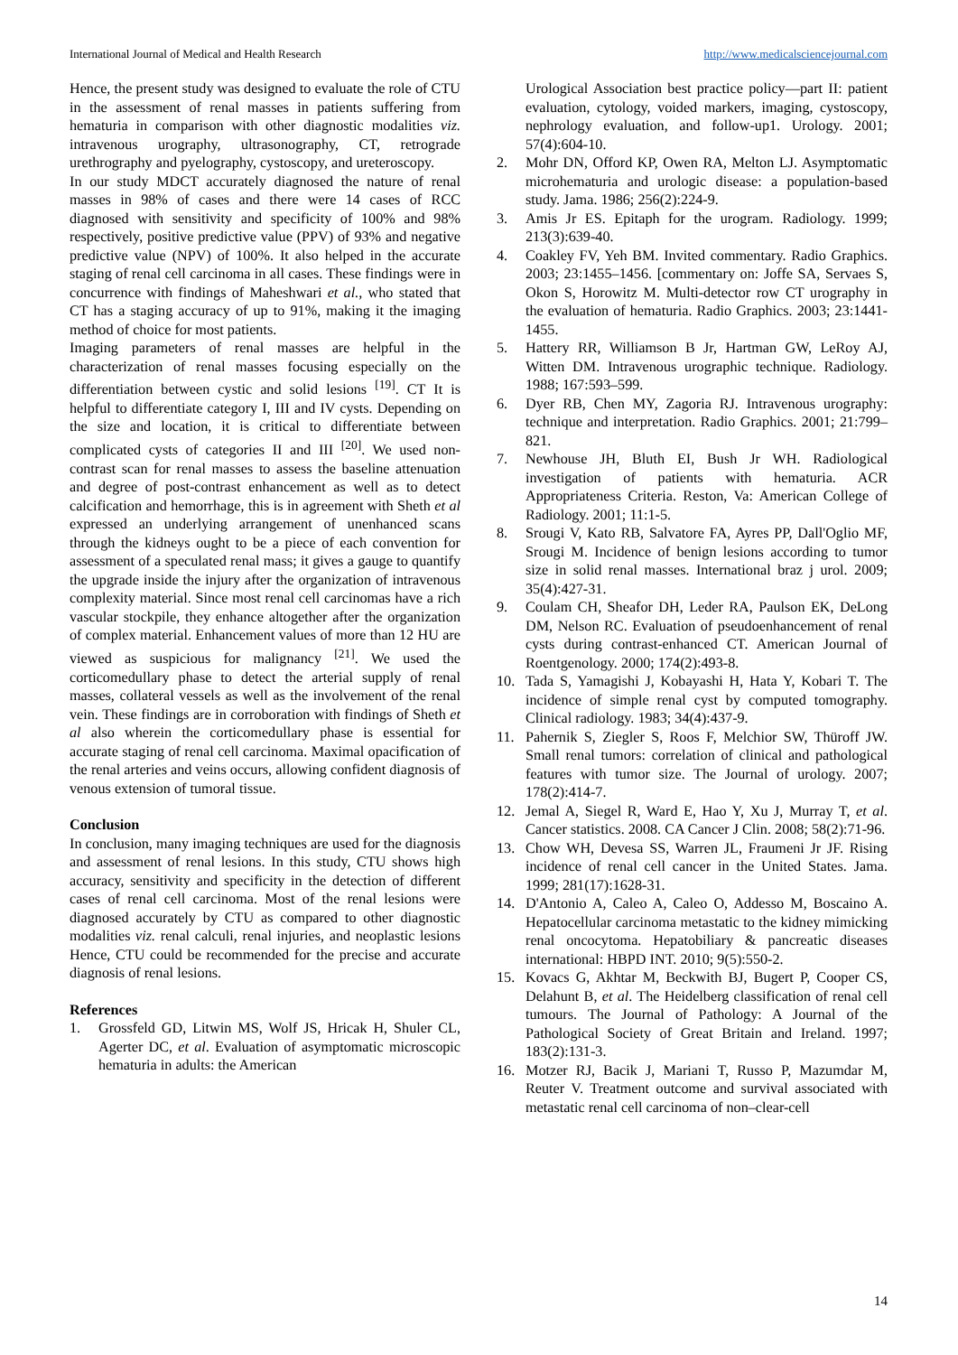International Journal of Medical and Health Research http://www.medicalsciencejournal.com
Hence, the present study was designed to evaluate the role of CTU in the assessment of renal masses in patients suffering from hematuria in comparison with other diagnostic modalities viz. intravenous urography, ultrasonography, CT, retrograde urethrography and pyelography, cystoscopy, and ureteroscopy.
In our study MDCT accurately diagnosed the nature of renal masses in 98% of cases and there were 14 cases of RCC diagnosed with sensitivity and specificity of 100% and 98% respectively, positive predictive value (PPV) of 93% and negative predictive value (NPV) of 100%. It also helped in the accurate staging of renal cell carcinoma in all cases. These findings were in concurrence with findings of Maheshwari et al., who stated that CT has a staging accuracy of up to 91%, making it the imaging method of choice for most patients.
Imaging parameters of renal masses are helpful in the characterization of renal masses focusing especially on the differentiation between cystic and solid lesions <sup>[19]</sup>. CT It is helpful to differentiate category I, III and IV cysts. Depending on the size and location, it is critical to differentiate between complicated cysts of categories II and III <sup>[20]</sup>. We used non-contrast scan for renal masses to assess the baseline attenuation and degree of post-contrast enhancement as well as to detect calcification and hemorrhage, this is in agreement with Sheth et al expressed an underlying arrangement of unenhanced scans through the kidneys ought to be a piece of each convention for assessment of a speculated renal mass; it gives a gauge to quantify the upgrade inside the injury after the organization of intravenous complexity material. Since most renal cell carcinomas have a rich vascular stockpile, they enhance altogether after the organization of complex material. Enhancement values of more than 12 HU are viewed as suspicious for malignancy <sup>[21]</sup>. We used the corticomedullary phase to detect the arterial supply of renal masses, collateral vessels as well as the involvement of the renal vein. These findings are in corroboration with findings of Sheth et al also wherein the corticomedullary phase is essential for accurate staging of renal cell carcinoma. Maximal opacification of the renal arteries and veins occurs, allowing confident diagnosis of venous extension of tumoral tissue.
Conclusion
In conclusion, many imaging techniques are used for the diagnosis and assessment of renal lesions. In this study, CTU shows high accuracy, sensitivity and specificity in the detection of different cases of renal cell carcinoma. Most of the renal lesions were diagnosed accurately by CTU as compared to other diagnostic modalities viz. renal calculi, renal injuries, and neoplastic lesions Hence, CTU could be recommended for the precise and accurate diagnosis of renal lesions.
References
1. Grossfeld GD, Litwin MS, Wolf JS, Hricak H, Shuler CL, Agerter DC, et al. Evaluation of asymptomatic microscopic hematuria in adults: the American
Urological Association best practice policy—part II: patient evaluation, cytology, voided markers, imaging, cystoscopy, nephrology evaluation, and follow-up1. Urology. 2001; 57(4):604-10.
2. Mohr DN, Offord KP, Owen RA, Melton LJ. Asymptomatic microhematuria and urologic disease: a population-based study. Jama. 1986; 256(2):224-9.
3. Amis Jr ES. Epitaph for the urogram. Radiology. 1999; 213(3):639-40.
4. Coakley FV, Yeh BM. Invited commentary. Radio Graphics. 2003; 23:1455–1456. [commentary on: Joffe SA, Servaes S, Okon S, Horowitz M. Multi-detector row CT urography in the evaluation of hematuria. Radio Graphics. 2003; 23:1441-1455.
5. Hattery RR, Williamson B Jr, Hartman GW, LeRoy AJ, Witten DM. Intravenous urographic technique. Radiology. 1988; 167:593–599.
6. Dyer RB, Chen MY, Zagoria RJ. Intravenous urography: technique and interpretation. Radio Graphics. 2001; 21:799–821.
7. Newhouse JH, Bluth EI, Bush Jr WH. Radiological investigation of patients with hematuria. ACR Appropriateness Criteria. Reston, Va: American College of Radiology. 2001; 11:1-5.
8. Srougi V, Kato RB, Salvatore FA, Ayres PP, Dall'Oglio MF, Srougi M. Incidence of benign lesions according to tumor size in solid renal masses. International braz j urol. 2009; 35(4):427-31.
9. Coulam CH, Sheafor DH, Leder RA, Paulson EK, DeLong DM, Nelson RC. Evaluation of pseudoenhancement of renal cysts during contrast-enhanced CT. American Journal of Roentgenology. 2000; 174(2):493-8.
10. Tada S, Yamagishi J, Kobayashi H, Hata Y, Kobari T. The incidence of simple renal cyst by computed tomography. Clinical radiology. 1983; 34(4):437-9.
11. Pahernik S, Ziegler S, Roos F, Melchior SW, Thüroff JW. Small renal tumors: correlation of clinical and pathological features with tumor size. The Journal of urology. 2007; 178(2):414-7.
12. Jemal A, Siegel R, Ward E, Hao Y, Xu J, Murray T, et al. Cancer statistics. 2008. CA Cancer J Clin. 2008; 58(2):71-96.
13. Chow WH, Devesa SS, Warren JL, Fraumeni Jr JF. Rising incidence of renal cell cancer in the United States. Jama. 1999; 281(17):1628-31.
14. D'Antonio A, Caleo A, Caleo O, Addesso M, Boscaino A. Hepatocellular carcinoma metastatic to the kidney mimicking renal oncocytoma. Hepatobiliary & pancreatic diseases international: HBPD INT. 2010; 9(5):550-2.
15. Kovacs G, Akhtar M, Beckwith BJ, Bugert P, Cooper CS, Delahunt B, et al. The Heidelberg classification of renal cell tumours. The Journal of Pathology: A Journal of the Pathological Society of Great Britain and Ireland. 1997; 183(2):131-3.
16. Motzer RJ, Bacik J, Mariani T, Russo P, Mazumdar M, Reuter V. Treatment outcome and survival associated with metastatic renal cell carcinoma of non–clear-cell
14